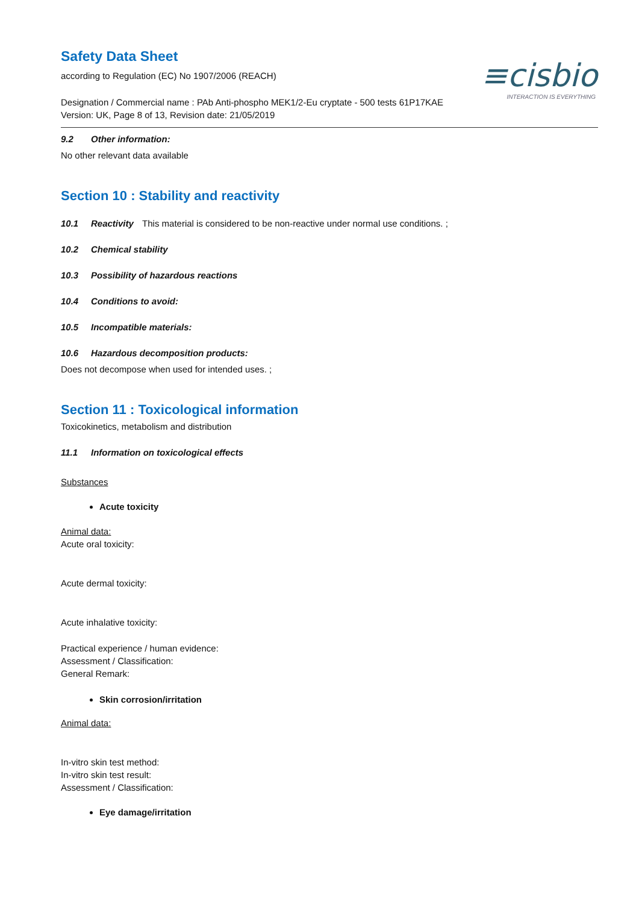≡cisbio
INTERACTION IS EVERYTHING
Safety Data Sheet
according to Regulation (EC) No 1907/2006 (REACH)
Designation / Commercial name : PAb Anti-phospho MEK1/2-Eu cryptate - 500 tests 61P17KAE
Version: UK, Page 8 of 13, Revision date: 21/05/2019
9.2 Other information:
No other relevant data available
Section 10 : Stability and reactivity
10.1 Reactivity This material is considered to be non-reactive under normal use conditions. ;
10.2 Chemical stability
10.3 Possibility of hazardous reactions
10.4 Conditions to avoid:
10.5 Incompatible materials:
10.6 Hazardous decomposition products:
Does not decompose when used for intended uses. ;
Section 11 : Toxicological information
Toxicokinetics, metabolism and distribution
11.1 Information on toxicological effects
Substances
Acute toxicity
Animal data:
Acute oral toxicity:
Acute dermal toxicity:
Acute inhalative toxicity:
Practical experience / human evidence:
Assessment / Classification:
General Remark:
Skin corrosion/irritation
Animal data:
In-vitro skin test method:
In-vitro skin test result:
Assessment / Classification:
Eye damage/irritation